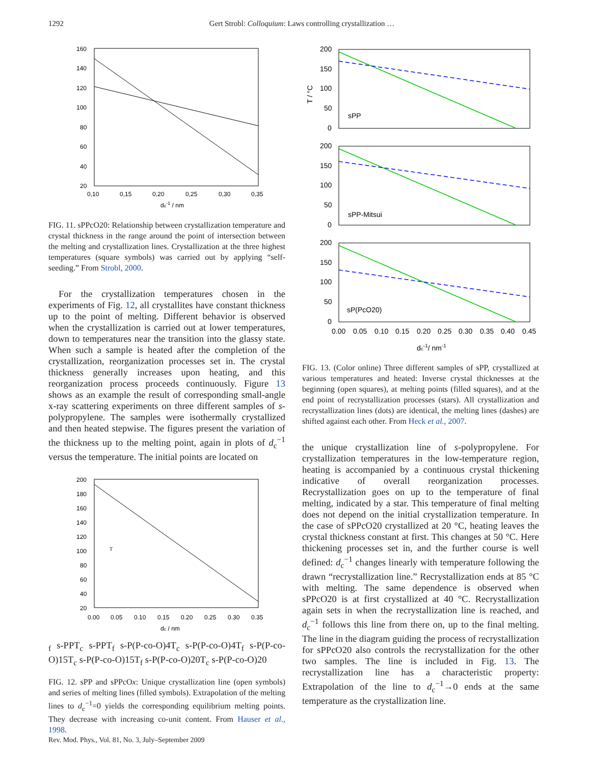1292 Gert Strobl: Colloquium: Laws controlling crystallization …
160
140
120
100
80
60
40
20
0,10
0,15
0,20
0,25
0,30
0,35
dc-1 / nm
FIG. 11. sPPcO20: Relationship between crystallization temperature and crystal thickness in the range around the point of intersection between the melting and crystallization lines. Crystallization at the three highest temperatures (square symbols) was carried out by applying “self-seeding.” From Strobl, 2000.
For the crystallization temperatures chosen in the experiments of Fig. 12, all crystallites have constant thickness up to the point of melting. Different behavior is observed when the crystallization is carried out at lower temperatures, down to temperatures near the transition into the glassy state. When such a sample is heated after the completion of the crystallization, reorganization processes set in. The crystal thickness generally increases upon heating, and this reorganization process proceeds continuously. Figure 13 shows as an example the result of corresponding small-angle x-ray scattering experiments on three different samples of s-polypropylene. The samples were isothermally crystallized and then heated stepwise. The figures present the variation of the thickness up to the melting point, again in plots of d<sub>c</sub><sup>−1</sup> versus the temperature. The initial points are located on
200
180
160
140
120
100
80
60
40
20
0.00
0.05
0.10
0.15
0.20
0.25
0.30
0.35
dc / nm
Tf s-PP
Tc s-PP
Tf s-P(P-co-O)4
Tc s-P(P-co-O)4
Tf s-P(P-co-O)15
Tc s-P(P-co-O)15
Tf s-P(P-co-O)20
Tc s-P(P-co-O)20
FIG. 12. sPP and sPPcOx: Unique crystallization line (open symbols) and series of melting lines (filled symbols). Extrapolation of the melting lines to d<sub>c</sub><sup>−1</sup>=0 yields the corresponding equilibrium melting points. They decrease with increasing co-unit content. From Hauser et al., 1998.
200
150
100
50
0
sPP
T / °C
200
150
100
50
0
sPP-Mitsui
200
150
100
50
0
sP(PcO20)
0.00
0.05
0.10
0.15
0.20
0.25
0.30
0.35
0.40
0.45
dc-1/ nm-1
FIG. 13. (Color online) Three different samples of sPP, crystallized at various temperatures and heated: Inverse crystal thicknesses at the beginning (open squares), at melting points (filled squares), and at the end point of recrystallization processes (stars). All crystallization and recrystallization lines (dots) are identical, the melting lines (dashes) are shifted against each other. From Heck et al., 2007.
the unique crystallization line of s-polypropylene. For crystallization temperatures in the low-temperature region, heating is accompanied by a continuous crystal thickening indicative of overall reorganization processes. Recrystallization goes on up to the temperature of final melting, indicated by a star. This temperature of final melting does not depend on the initial crystallization temperature. In the case of sPPcO20 crystallized at 20 °C, heating leaves the crystal thickness constant at first. This changes at 50 °C. Here thickening processes set in, and the further course is well defined: d<sub>c</sub><sup>−1</sup> changes linearly with temperature following the drawn “recrystallization line.” Recrystallization ends at 85 °C with melting. The same dependence is observed when sPPcO20 is at first crystallized at 40 °C. Recrystallization again sets in when the recrystallization line is reached, and d<sub>c</sub><sup>−1</sup> follows this line from there on, up to the final melting. The line in the diagram guiding the process of recrystallization for sPPcO20 also controls the recrystallization for the other two samples. The line is included in Fig. 13. The recrystallization line has a characteristic property: Extrapolation of the line to d<sub>c</sub><sup>−1</sup>→0 ends at the same temperature as the crystallization line.
Rev. Mod. Phys., Vol. 81, No. 3, July–September 2009